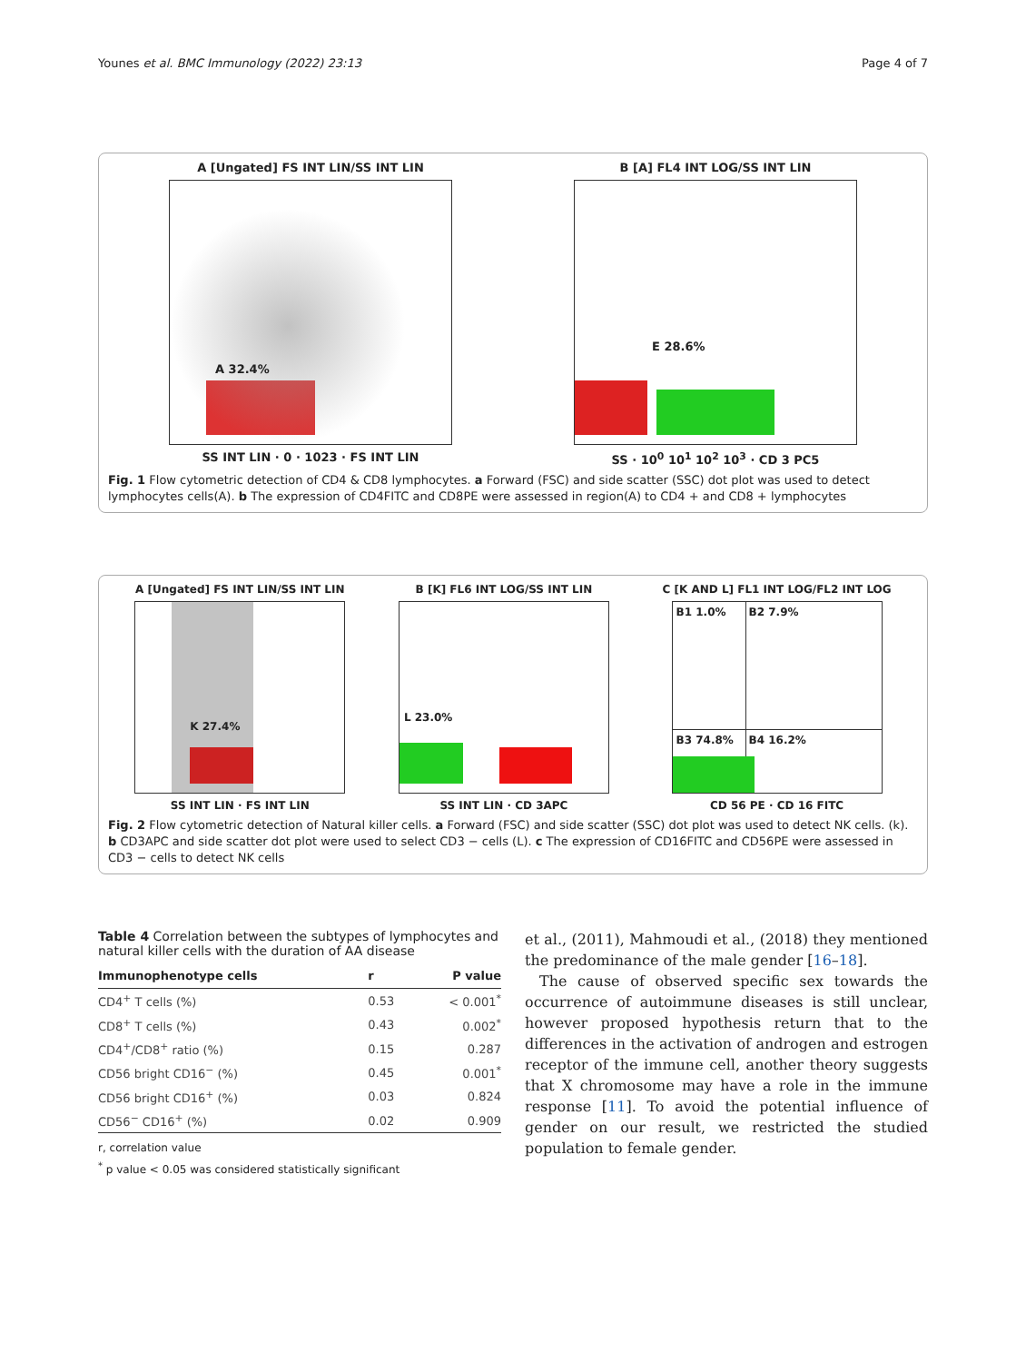Younes et al. BMC Immunology (2022) 23:13 Page 4 of 7
A [Ungated] FS INT LIN/SS INT LIN
A 32.4%
SS INT LIN · 0 · 1023 · FS INT LIN
B [A] FL4 INT LOG/SS INT LIN
E 28.6%
SS · 10<sup>0</sup> 10<sup>1</sup> 10<sup>2</sup> 10<sup>3</sup> · CD 3 PC5
Fig. 1 Flow cytometric detection of CD4 & CD8 lymphocytes. a Forward (FSC) and side scatter (SSC) dot plot was used to detect lymphocytes cells(A). b The expression of CD4FITC and CD8PE were assessed in region(A) to CD4 + and CD8 + lymphocytes
A [Ungated] FS INT LIN/SS INT LIN
K 27.4%
SS INT LIN · FS INT LIN
B [K] FL6 INT LOG/SS INT LIN
L 23.0%
SS INT LIN · CD 3APC
C [K AND L] FL1 INT LOG/FL2 INT LOG
B1 1.0% B2 7.9%
B3 74.8% B4 16.2%
CD 56 PE · CD 16 FITC
Fig. 2 Flow cytometric detection of Natural killer cells. a Forward (FSC) and side scatter (SSC) dot plot was used to detect NK cells. (k). b CD3APC and side scatter dot plot were used to select CD3 − cells (L). c The expression of CD16FITC and CD56PE were assessed in CD3 − cells to detect NK cells
Table 4 Correlation between the subtypes of lymphocytes and natural killer cells with the duration of AA disease
| Immunophenotype cells | r | P value |
| --- | --- | --- |
| CD4<sup>+</sup> T cells (%) | 0.53 | < 0.001<sup>*</sup> |
| CD8<sup>+</sup> T cells (%) | 0.43 | 0.002<sup>*</sup> |
| CD4<sup>+</sup>/CD8<sup>+</sup> ratio (%) | 0.15 | 0.287 |
| CD56 bright CD16<sup>−</sup> (%) | 0.45 | 0.001<sup>*</sup> |
| CD56 bright CD16<sup>+</sup> (%) | 0.03 | 0.824 |
| CD56<sup>−</sup> CD16<sup>+</sup> (%) | 0.02 | 0.909 |
r, correlation value
<sup>*</sup> p value < 0.05 was considered statistically significant
et al., (2011), Mahmoudi et al., (2018) they mentioned the predominance of the male gender [16–18].
The cause of observed specific sex towards the occurrence of autoimmune diseases is still unclear, however proposed hypothesis return that to the differences in the activation of androgen and estrogen receptor of the immune cell, another theory suggests that X chromosome may have a role in the immune response [11]. To avoid the potential influence of gender on our result, we restricted the studied population to female gender.